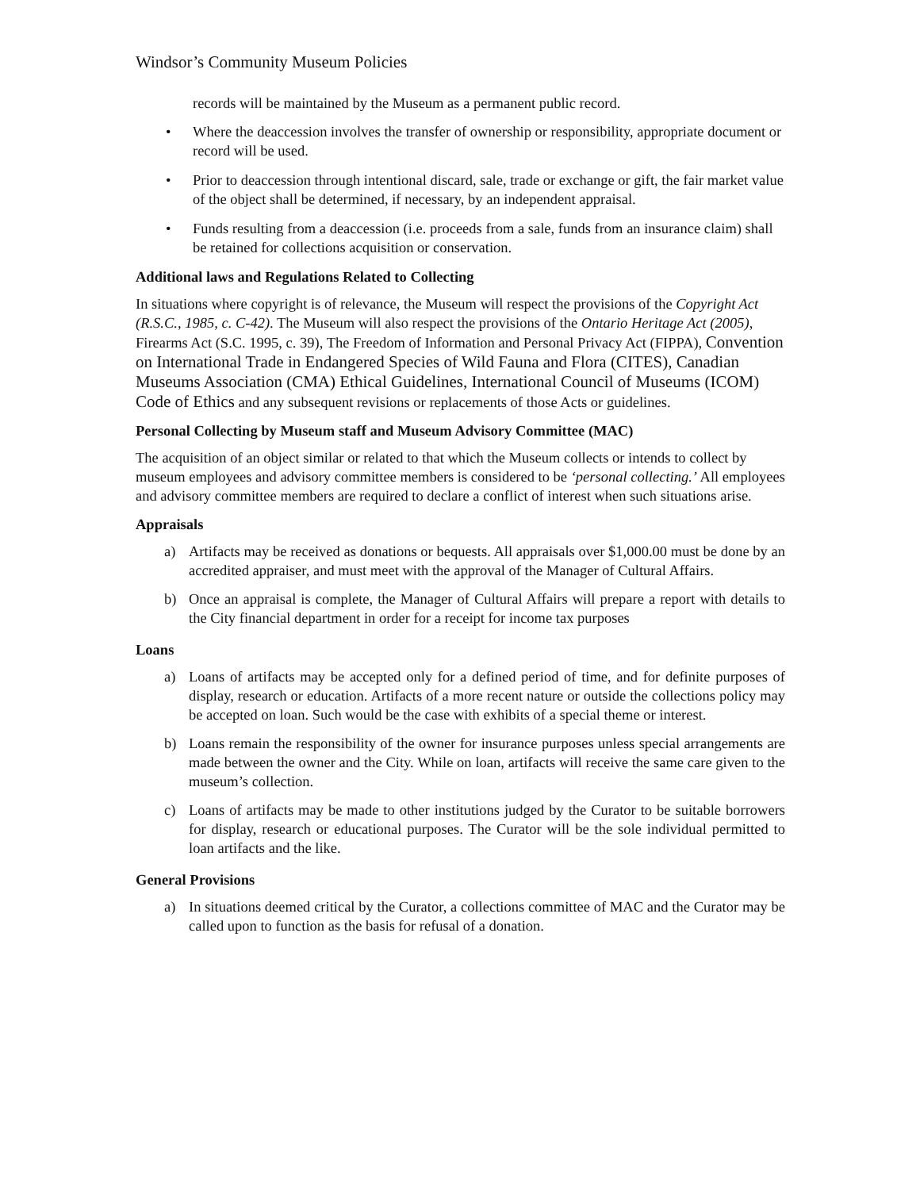Windsor’s Community Museum Policies
records will be maintained by the Museum as a permanent public record.
• Where the deaccession involves the transfer of ownership or responsibility, appropriate document or record will be used.
• Prior to deaccession through intentional discard, sale, trade or exchange or gift, the fair market value of the object shall be determined, if necessary, by an independent appraisal.
• Funds resulting from a deaccession (i.e. proceeds from a sale, funds from an insurance claim) shall be retained for collections acquisition or conservation.
Additional laws and Regulations Related to Collecting
In situations where copyright is of relevance, the Museum will respect the provisions of the Copyright Act (R.S.C., 1985, c. C-42). The Museum will also respect the provisions of the Ontario Heritage Act (2005), Firearms Act (S.C. 1995, c. 39), The Freedom of Information and Personal Privacy Act (FIPPA), Convention on International Trade in Endangered Species of Wild Fauna and Flora (CITES), Canadian Museums Association (CMA) Ethical Guidelines, International Council of Museums (ICOM) Code of Ethics and any subsequent revisions or replacements of those Acts or guidelines.
Personal Collecting by Museum staff and Museum Advisory Committee (MAC)
The acquisition of an object similar or related to that which the Museum collects or intends to collect by museum employees and advisory committee members is considered to be ‘personal collecting.’ All employees and advisory committee members are required to declare a conflict of interest when such situations arise.
Appraisals
a) Artifacts may be received as donations or bequests. All appraisals over $1,000.00 must be done by an accredited appraiser, and must meet with the approval of the Manager of Cultural Affairs.
b) Once an appraisal is complete, the Manager of Cultural Affairs will prepare a report with details to the City financial department in order for a receipt for income tax purposes
Loans
a) Loans of artifacts may be accepted only for a defined period of time, and for definite purposes of display, research or education. Artifacts of a more recent nature or outside the collections policy may be accepted on loan. Such would be the case with exhibits of a special theme or interest.
b) Loans remain the responsibility of the owner for insurance purposes unless special arrangements are made between the owner and the City. While on loan, artifacts will receive the same care given to the museum’s collection.
c) Loans of artifacts may be made to other institutions judged by the Curator to be suitable borrowers for display, research or educational purposes. The Curator will be the sole individual permitted to loan artifacts and the like.
General Provisions
a) In situations deemed critical by the Curator, a collections committee of MAC and the Curator may be called upon to function as the basis for refusal of a donation.